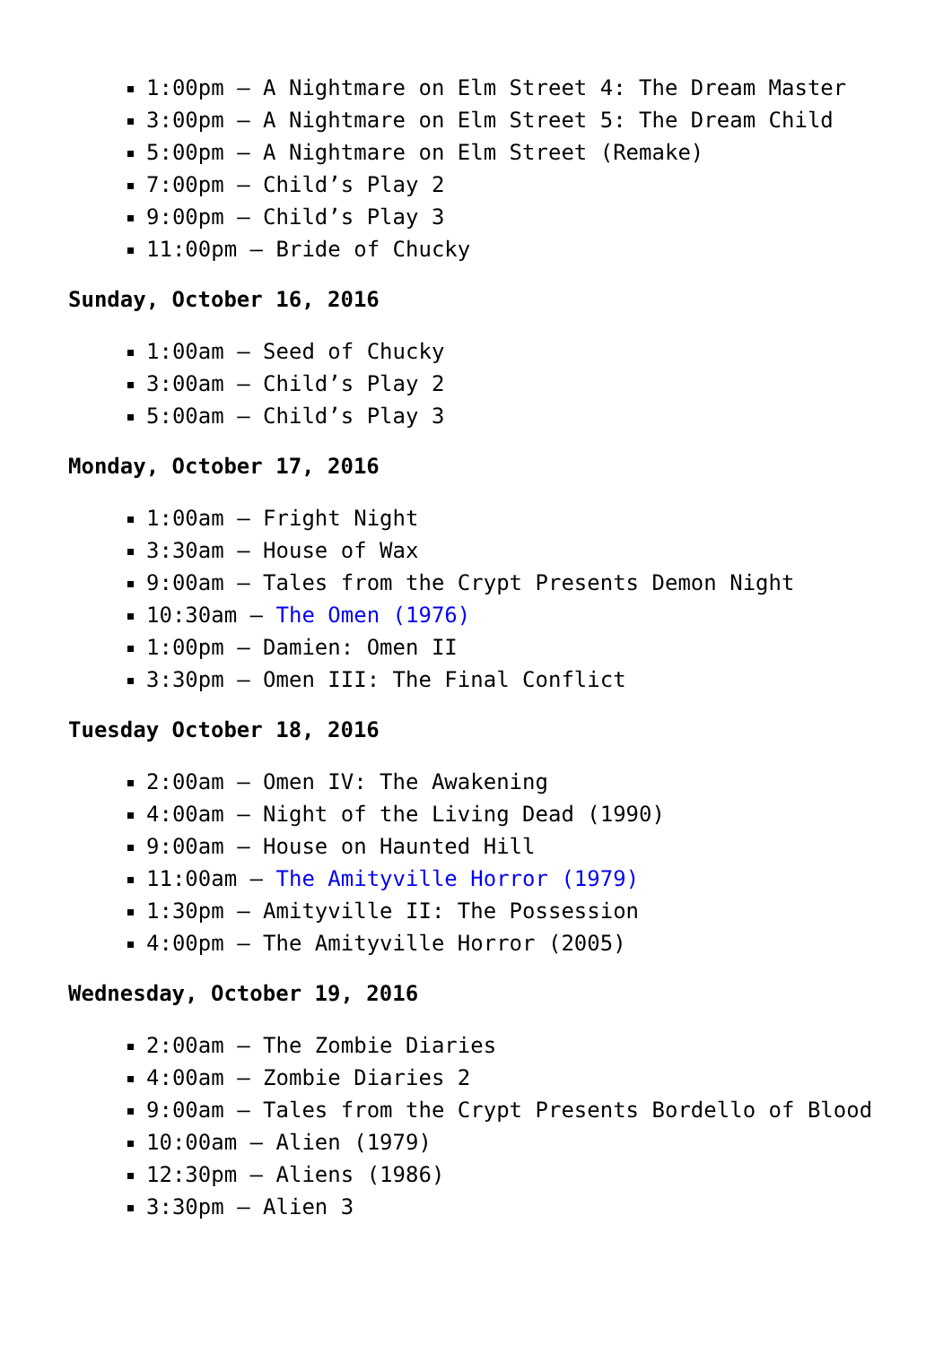1:00pm – A Nightmare on Elm Street 4: The Dream Master
3:00pm – A Nightmare on Elm Street 5: The Dream Child
5:00pm – A Nightmare on Elm Street (Remake)
7:00pm – Child’s Play 2
9:00pm – Child’s Play 3
11:00pm – Bride of Chucky
Sunday, October 16, 2016
1:00am – Seed of Chucky
3:00am – Child’s Play 2
5:00am – Child’s Play 3
Monday, October 17, 2016
1:00am – Fright Night
3:30am – House of Wax
9:00am – Tales from the Crypt Presents Demon Night
10:30am – The Omen (1976)
1:00pm – Damien: Omen II
3:30pm – Omen III: The Final Conflict
Tuesday October 18, 2016
2:00am – Omen IV: The Awakening
4:00am – Night of the Living Dead (1990)
9:00am – House on Haunted Hill
11:00am – The Amityville Horror (1979)
1:30pm – Amityville II: The Possession
4:00pm – The Amityville Horror (2005)
Wednesday, October 19, 2016
2:00am – The Zombie Diaries
4:00am – Zombie Diaries 2
9:00am – Tales from the Crypt Presents Bordello of Blood
10:00am – Alien (1979)
12:30pm – Aliens (1986)
3:30pm – Alien 3